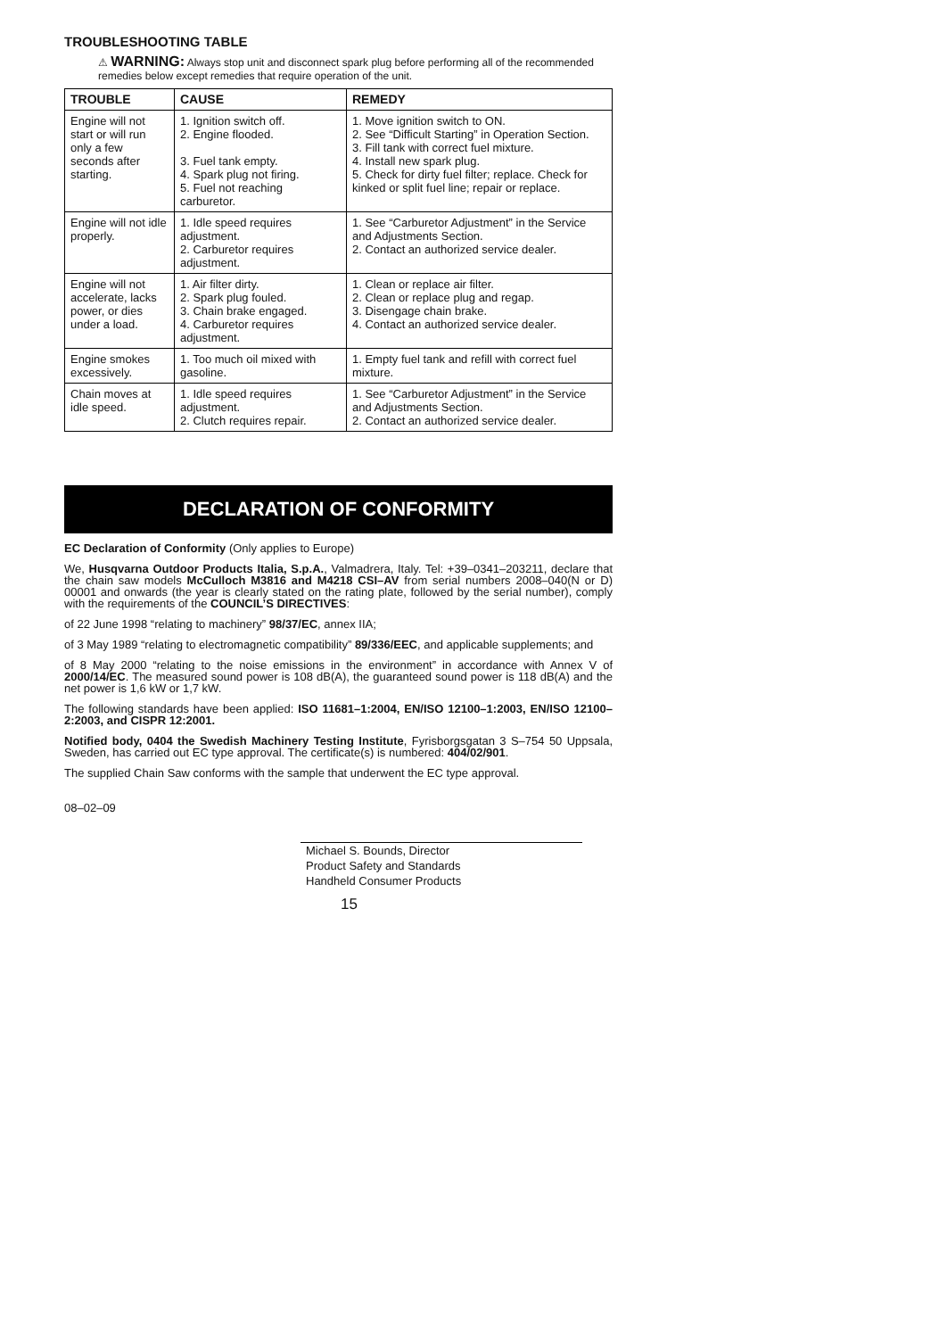TROUBLESHOOTING TABLE
⚠ WARNING: Always stop unit and disconnect spark plug before performing all of the recommended remedies below except remedies that require operation of the unit.
| TROUBLE | CAUSE | REMEDY |
| --- | --- | --- |
| Engine will not start or will run only a few seconds after starting. | 1. Ignition switch off. 2. Engine flooded. 3. Fuel tank empty. 4. Spark plug not firing. 5. Fuel not reaching carburetor. | 1. Move ignition switch to ON. 2. See “Difficult Starting” in Operation Section. 3. Fill tank with correct fuel mixture. 4. Install new spark plug. 5. Check for dirty fuel filter; replace. Check for kinked or split fuel line; repair or replace. |
| Engine will not idle properly. | 1. Idle speed requires adjustment. 2. Carburetor requires adjustment. | 1. See “Carburetor Adjustment” in the Service and Adjustments Section. 2. Contact an authorized service dealer. |
| Engine will not accelerate, lacks power, or dies under a load. | 1. Air filter dirty. 2. Spark plug fouled. 3. Chain brake engaged. 4. Carburetor requires adjustment. | 1. Clean or replace air filter. 2. Clean or replace plug and regap. 3. Disengage chain brake. 4. Contact an authorized service dealer. |
| Engine smokes excessively. | 1. Too much oil mixed with gasoline. | 1. Empty fuel tank and refill with correct fuel mixture. |
| Chain moves at idle speed. | 1. Idle speed requires adjustment. 2. Clutch requires repair. | 1. See “Carburetor Adjustment” in the Service and Adjustments Section. 2. Contact an authorized service dealer. |
DECLARATION OF CONFORMITY
EC Declaration of Conformity (Only applies to Europe)
We, Husqvarna Outdoor Products Italia, S.p.A., Valmadrera, Italy. Tel: +39–0341–203211, declare that the chain saw models McCulloch M3816 and M4218 CSI–AV from serial numbers 2008–040(N or D) 00001 and onwards (the year is clearly stated on the rating plate, followed by the serial number), comply with the requirements of the COUNCIL’S DIRECTIVES:
of 22 June 1998 “relating to machinery” 98/37/EC, annex IIA;
of 3 May 1989 “relating to electromagnetic compatibility” 89/336/EEC, and applicable supplements; and
of 8 May 2000 “relating to the noise emissions in the environment” in accordance with Annex V of 2000/14/EC. The measured sound power is 108 dB(A), the guaranteed sound power is 118 dB(A) and the net power is 1,6 kW or 1,7 kW.
The following standards have been applied: ISO 11681–1:2004, EN/ISO 12100–1:2003, EN/ISO 12100–2:2003, and CISPR 12:2001.
Notified body, 0404 the Swedish Machinery Testing Institute, Fyrisborgsgatan 3 S–754 50 Uppsala, Sweden, has carried out EC type approval. The certificate(s) is numbered: 404/02/901.
The supplied Chain Saw conforms with the sample that underwent the EC type approval.
08–02–09
Michael S. Bounds, Director
Product Safety and Standards
Handheld Consumer Products
15